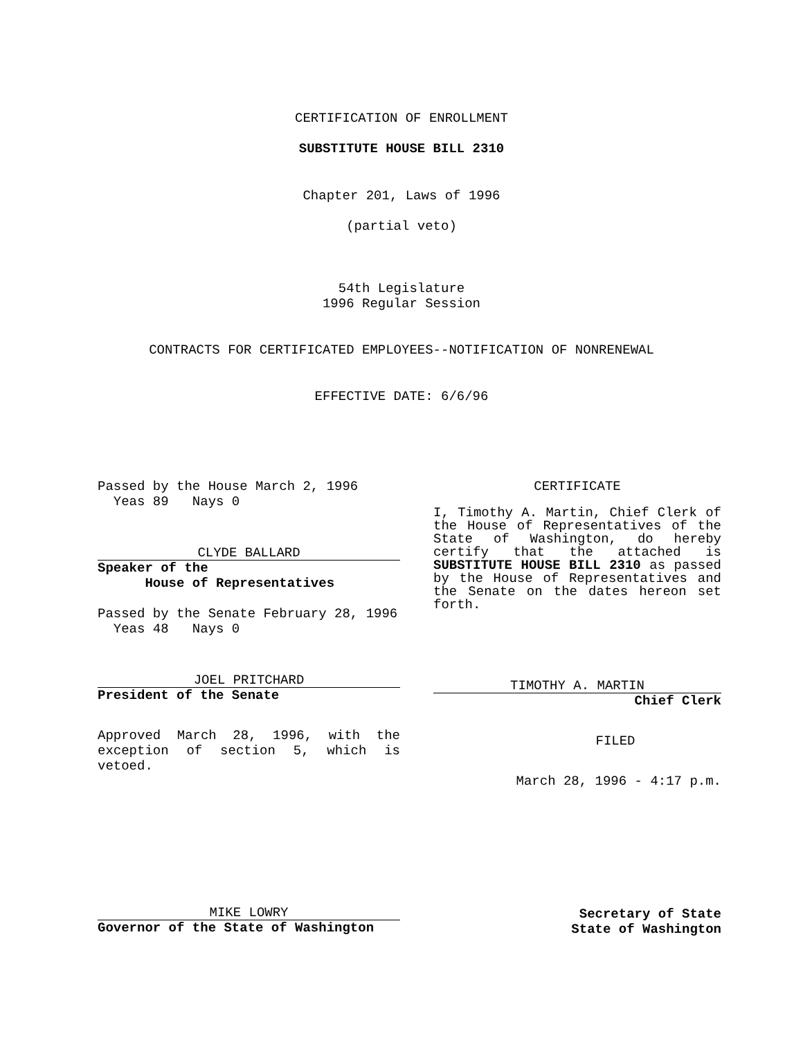CERTIFICATION OF ENROLLMENT
SUBSTITUTE HOUSE BILL 2310
Chapter 201, Laws of 1996
(partial veto)
54th Legislature
1996 Regular Session
CONTRACTS FOR CERTIFICATED EMPLOYEES--NOTIFICATION OF NONRENEWAL
EFFECTIVE DATE: 6/6/96
Passed by the House March 2, 1996
Yeas 89 Nays 0
CLYDE BALLARD
Speaker of the
House of Representatives
Passed by the Senate February 28, 1996
Yeas 48 Nays 0
JOEL PRITCHARD
President of the Senate
Approved March 28, 1996, with the exception of section 5, which is vetoed.
CERTIFICATE
I, Timothy A. Martin, Chief Clerk of the House of Representatives of the State of Washington, do hereby certify that the attached is SUBSTITUTE HOUSE BILL 2310 as passed by the House of Representatives and the Senate on the dates hereon set forth.
TIMOTHY A. MARTIN
Chief Clerk
FILED
March 28, 1996 - 4:17 p.m.
MIKE LOWRY
Governor of the State of Washington
Secretary of State
State of Washington